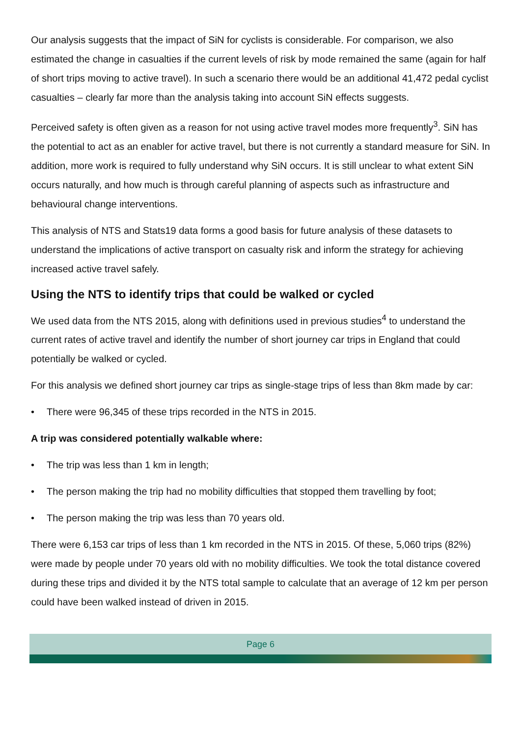Our analysis suggests that the impact of SiN for cyclists is considerable. For comparison, we also estimated the change in casualties if the current levels of risk by mode remained the same (again for half of short trips moving to active travel). In such a scenario there would be an additional 41,472 pedal cyclist casualties – clearly far more than the analysis taking into account SiN effects suggests.
Perceived safety is often given as a reason for not using active travel modes more frequently<sup>3</sup>. SiN has the potential to act as an enabler for active travel, but there is not currently a standard measure for SiN. In addition, more work is required to fully understand why SiN occurs. It is still unclear to what extent SiN occurs naturally, and how much is through careful planning of aspects such as infrastructure and behavioural change interventions.
This analysis of NTS and Stats19 data forms a good basis for future analysis of these datasets to understand the implications of active transport on casualty risk and inform the strategy for achieving increased active travel safely.
Using the NTS to identify trips that could be walked or cycled
We used data from the NTS 2015, along with definitions used in previous studies<sup>4</sup> to understand the current rates of active travel and identify the number of short journey car trips in England that could potentially be walked or cycled.
For this analysis we defined short journey car trips as single-stage trips of less than 8km made by car:
• There were 96,345 of these trips recorded in the NTS in 2015.
A trip was considered potentially walkable where:
• The trip was less than 1 km in length;
• The person making the trip had no mobility difficulties that stopped them travelling by foot;
• The person making the trip was less than 70 years old.
There were 6,153 car trips of less than 1 km recorded in the NTS in 2015. Of these, 5,060 trips (82%) were made by people under 70 years old with no mobility difficulties. We took the total distance covered during these trips and divided it by the NTS total sample to calculate that an average of 12 km per person could have been walked instead of driven in 2015.
Page 6